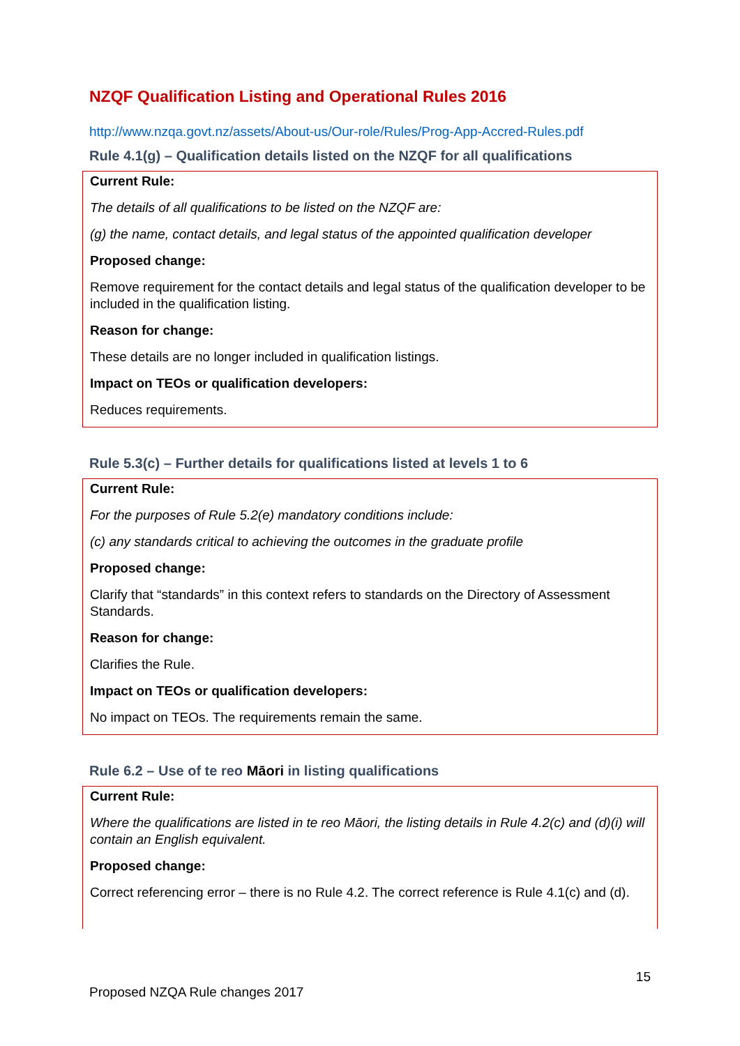NZQF Qualification Listing and Operational Rules 2016
http://www.nzqa.govt.nz/assets/About-us/Our-role/Rules/Prog-App-Accred-Rules.pdf
Rule 4.1(g) – Qualification details listed on the NZQF for all qualifications
| Current Rule: |
| The details of all qualifications to be listed on the NZQF are: |
| (g) the name, contact details, and legal status of the appointed qualification developer |
| Proposed change: |
| Remove requirement for the contact details and legal status of the qualification developer to be included in the qualification listing. |
| Reason for change: |
| These details are no longer included in qualification listings. |
| Impact on TEOs or qualification developers: |
| Reduces requirements. |
Rule 5.3(c) – Further details for qualifications listed at levels 1 to 6
| Current Rule: |
| For the purposes of Rule 5.2(e) mandatory conditions include: |
| (c) any standards critical to achieving the outcomes in the graduate profile |
| Proposed change: |
| Clarify that “standards” in this context refers to standards on the Directory of Assessment Standards. |
| Reason for change: |
| Clarifies the Rule. |
| Impact on TEOs or qualification developers: |
| No impact on TEOs. The requirements remain the same. |
Rule 6.2 – Use of te reo Māori in listing qualifications
| Current Rule: |
| Where the qualifications are listed in te reo Māori, the listing details in Rule 4.2(c) and (d)(i) will contain an English equivalent. |
| Proposed change: |
| Correct referencing error – there is no Rule 4.2. The correct reference is Rule 4.1(c) and (d). |
15
Proposed NZQA Rule changes 2017